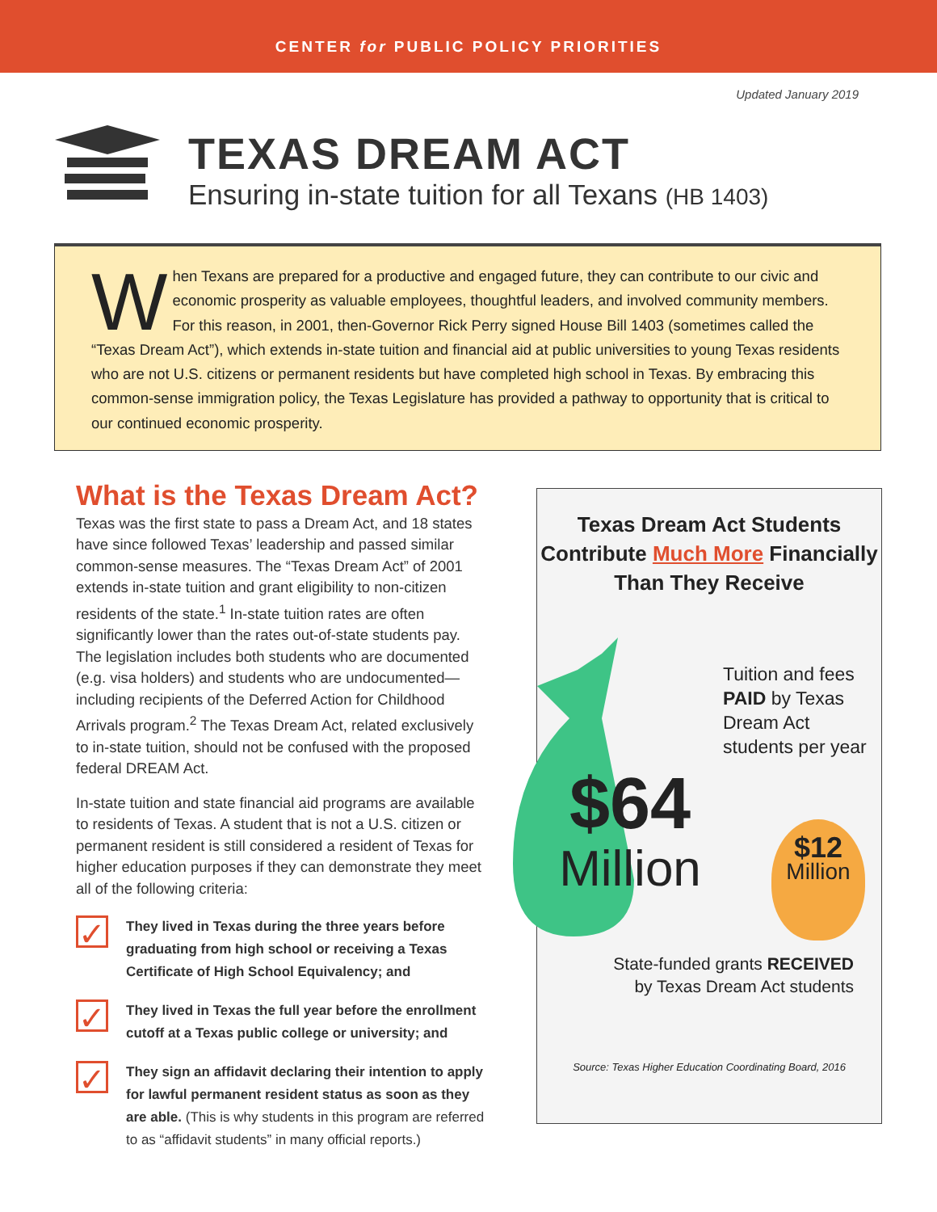CENTER for PUBLIC POLICY PRIORITIES
Updated January 2019
TEXAS DREAM ACT
Ensuring in-state tuition for all Texans (HB 1403)
When Texans are prepared for a productive and engaged future, they can contribute to our civic and economic prosperity as valuable employees, thoughtful leaders, and involved community members. For this reason, in 2001, then-Governor Rick Perry signed House Bill 1403 (sometimes called the “Texas Dream Act”), which extends in-state tuition and financial aid at public universities to young Texas residents who are not U.S. citizens or permanent residents but have completed high school in Texas. By embracing this common-sense immigration policy, the Texas Legislature has provided a pathway to opportunity that is critical to our continued economic prosperity.
What is the Texas Dream Act?
Texas was the first state to pass a Dream Act, and 18 states have since followed Texas’ leadership and passed similar common-sense measures. The “Texas Dream Act” of 2001 extends in-state tuition and grant eligibility to non-citizen residents of the state.<sup>1</sup> In-state tuition rates are often significantly lower than the rates out-of-state students pay. The legislation includes both students who are documented (e.g. visa holders) and students who are undocumented—including recipients of the Deferred Action for Childhood Arrivals program.<sup>2</sup> The Texas Dream Act, related exclusively to in-state tuition, should not be confused with the proposed federal DREAM Act.
In-state tuition and state financial aid programs are available to residents of Texas. A student that is not a U.S. citizen or permanent resident is still considered a resident of Texas for higher education purposes if they can demonstrate they meet all of the following criteria:
✓
They lived in Texas during the three years before graduating from high school or receiving a Texas Certificate of High School Equivalency; and
✓
They lived in Texas the full year before the enrollment cutoff at a Texas public college or university; and
✓
They sign an affidavit declaring their intention to apply for lawful permanent resident status as soon as they are able. (This is why students in this program are referred to as “affidavit students” in many official reports.)
Texas Dream Act Students
Contribute Much More Financially
Than They Receive
$64
Million
Tuition and fees PAID by Texas Dream Act students per year
$12
Million
State-funded grants RECEIVED
by Texas Dream Act students
Source: Texas Higher Education Coordinating Board, 2016